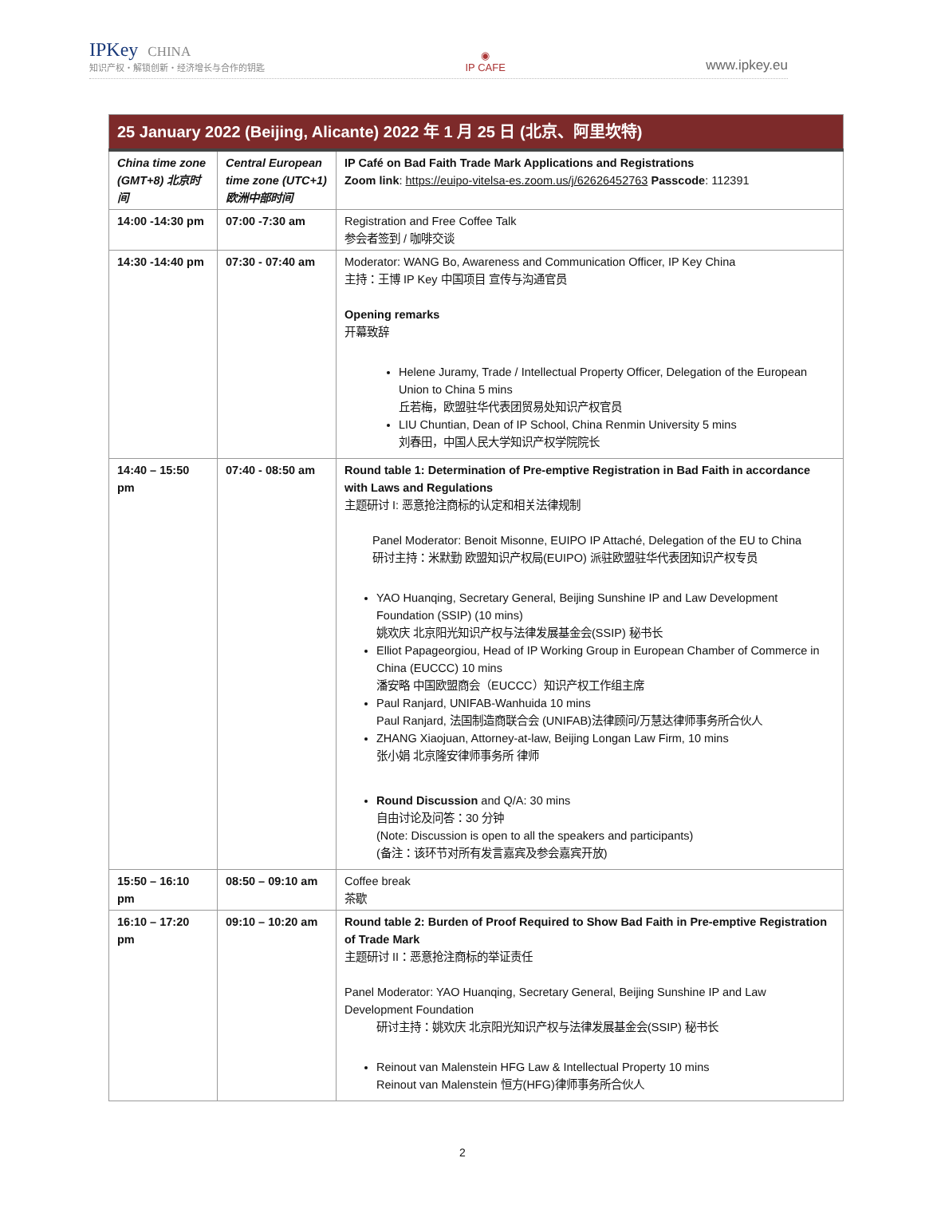IPKey CHINA
知识产权・解锁创新・经济增长与合作的钥匙
◉
IP CAFE
www.ipkey.eu
| 25 January 2022 (Beijing, Alicante) 2022 年 1 月 25 日 (北京、阿里坎特) | | |
| China time zone (GMT+8) 北京时间 | Central European time zone (UTC+1) 欧洲中部时间 | IP Café on Bad Faith Trade Mark Applications and Registrations Zoom link : https://euipo-vitelsa-es.zoom.us/j/62626452763 Passcode : 112391 |
| 14:00 -14:30 pm | 07:00 -7:30 am | Registration and Free Coffee Talk 参会者签到 / 咖啡交谈 |
| 14:30 -14:40 pm | 07:30 - 07:40 am | Moderator: WANG Bo, Awareness and Communication Officer, IP Key China 主持：王博 IP Key 中国项目 宣传与沟通官员 Opening remarks 开幕致辞 Helene Juramy, Trade / Intellectual Property Officer, Delegation of the European Union to China 5 mins 丘若梅，欧盟驻华代表团贸易处知识产权官员 LIU Chuntian, Dean of IP School, China Renmin University 5 mins 刘春田，中国人民大学知识产权学院院长 |
| 14:40 – 15:50 pm | 07:40 - 08:50 am | Round table 1: Determination of Pre-emptive Registration in Bad Faith in accordance with Laws and Regulations 主题研讨 I: 恶意抢注商标的认定和相关法律规制 Panel Moderator: Benoit Misonne, EUIPO IP Attaché, Delegation of the EU to China 研讨主持：米默勤 欧盟知识产权局(EUIPO) 派驻欧盟驻华代表团知识产权专员 YAO Huanqing, Secretary General, Beijing Sunshine IP and Law Development Foundation (SSIP) (10 mins) 姚欢庆 北京阳光知识产权与法律发展基金会(SSIP) 秘书长 Elliot Papageorgiou, Head of IP Working Group in European Chamber of Commerce in China (EUCCC) 10 mins 潘安略 中国欧盟商会（EUCCC）知识产权工作组主席 Paul Ranjard, UNIFAB-Wanhuida 10 mins Paul Ranjard, 法国制造商联合会 (UNIFAB)法律顾问/万慧达律师事务所合伙人 ZHANG Xiaojuan, Attorney-at-law, Beijing Longan Law Firm, 10 mins 张小娟 北京隆安律师事务所 律师 Round Discussion and Q/A: 30 mins 自由讨论及问答：30 分钟 (Note: Discussion is open to all the speakers and participants) (备注：该环节对所有发言嘉宾及参会嘉宾开放) |
| 15:50 – 16:10 pm | 08:50 – 09:10 am | Coffee break 茶歇 |
| 16:10 – 17:20 pm | 09:10 – 10:20 am | Round table 2: Burden of Proof Required to Show Bad Faith in Pre-emptive Registration of Trade Mark 主题研讨 II：恶意抢注商标的举证责任 Panel Moderator: YAO Huanqing, Secretary General, Beijing Sunshine IP and Law Development Foundation 研讨主持：姚欢庆 北京阳光知识产权与法律发展基金会(SSIP) 秘书长 Reinout van Malenstein HFG Law & Intellectual Property 10 mins Reinout van Malenstein 恒方(HFG)律师事务所合伙人 |
2